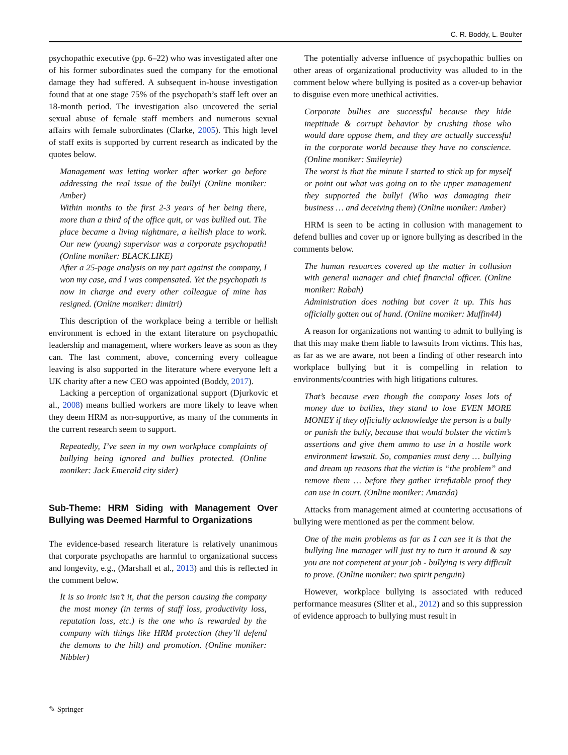C. R. Boddy, L. Boulter
psychopathic executive (pp. 6–22) who was investigated after one of his former subordinates sued the company for the emotional damage they had suffered. A subsequent in-house investigation found that at one stage 75% of the psychopath’s staff left over an 18-month period. The investigation also uncovered the serial sexual abuse of female staff members and numerous sexual affairs with female subordinates (Clarke, 2005). This high level of staff exits is supported by current research as indicated by the quotes below.
Management was letting worker after worker go before addressing the real issue of the bully! (Online moniker: Amber)
Within months to the first 2-3 years of her being there, more than a third of the office quit, or was bullied out. The place became a living nightmare, a hellish place to work. Our new (young) supervisor was a corporate psychopath! (Online moniker: BLACK.LIKE)
After a 25-page analysis on my part against the company, I won my case, and I was compensated. Yet the psychopath is now in charge and every other colleague of mine has resigned. (Online moniker: dimitri)
This description of the workplace being a terrible or hellish environment is echoed in the extant literature on psychopathic leadership and management, where workers leave as soon as they can. The last comment, above, concerning every colleague leaving is also supported in the literature where everyone left a UK charity after a new CEO was appointed (Boddy, 2017).
Lacking a perception of organizational support (Djurkovic et al., 2008) means bullied workers are more likely to leave when they deem HRM as non-supportive, as many of the comments in the current research seem to support.
Repeatedly, I’ve seen in my own workplace complaints of bullying being ignored and bullies protected. (Online moniker: Jack Emerald city sider)
Sub-Theme: HRM Siding with Management Over Bullying was Deemed Harmful to Organizations
The evidence-based research literature is relatively unanimous that corporate psychopaths are harmful to organizational success and longevity, e.g., (Marshall et al., 2013) and this is reflected in the comment below.
It is so ironic isn’t it, that the person causing the company the most money (in terms of staff loss, productivity loss, reputation loss, etc.) is the one who is rewarded by the company with things like HRM protection (they’ll defend the demons to the hilt) and promotion. (Online moniker: Nibbler)
The potentially adverse influence of psychopathic bullies on other areas of organizational productivity was alluded to in the comment below where bullying is posited as a cover-up behavior to disguise even more unethical activities.
Corporate bullies are successful because they hide ineptitude & corrupt behavior by crushing those who would dare oppose them, and they are actually successful in the corporate world because they have no conscience. (Online moniker: Smileyrie)
The worst is that the minute I started to stick up for myself or point out what was going on to the upper management they supported the bully! (Who was damaging their business … and deceiving them) (Online moniker: Amber)
HRM is seen to be acting in collusion with management to defend bullies and cover up or ignore bullying as described in the comments below.
The human resources covered up the matter in collusion with general manager and chief financial officer. (Online moniker: Rabah)
Administration does nothing but cover it up. This has officially gotten out of hand. (Online moniker: Muffin44)
A reason for organizations not wanting to admit to bullying is that this may make them liable to lawsuits from victims. This has, as far as we are aware, not been a finding of other research into workplace bullying but it is compelling in relation to environments/countries with high litigations cultures.
That’s because even though the company loses lots of money due to bullies, they stand to lose EVEN MORE MONEY if they officially acknowledge the person is a bully or punish the bully, because that would bolster the victim’s assertions and give them ammo to use in a hostile work environment lawsuit. So, companies must deny … bullying and dream up reasons that the victim is “the problem” and remove them … before they gather irrefutable proof they can use in court. (Online moniker: Amanda)
Attacks from management aimed at countering accusations of bullying were mentioned as per the comment below.
One of the main problems as far as I can see it is that the bullying line manager will just try to turn it around & say you are not competent at your job - bullying is very difficult to prove. (Online moniker: two spirit penguin)
However, workplace bullying is associated with reduced performance measures (Sliter et al., 2012) and so this suppression of evidence approach to bullying must result in
✎ Springer